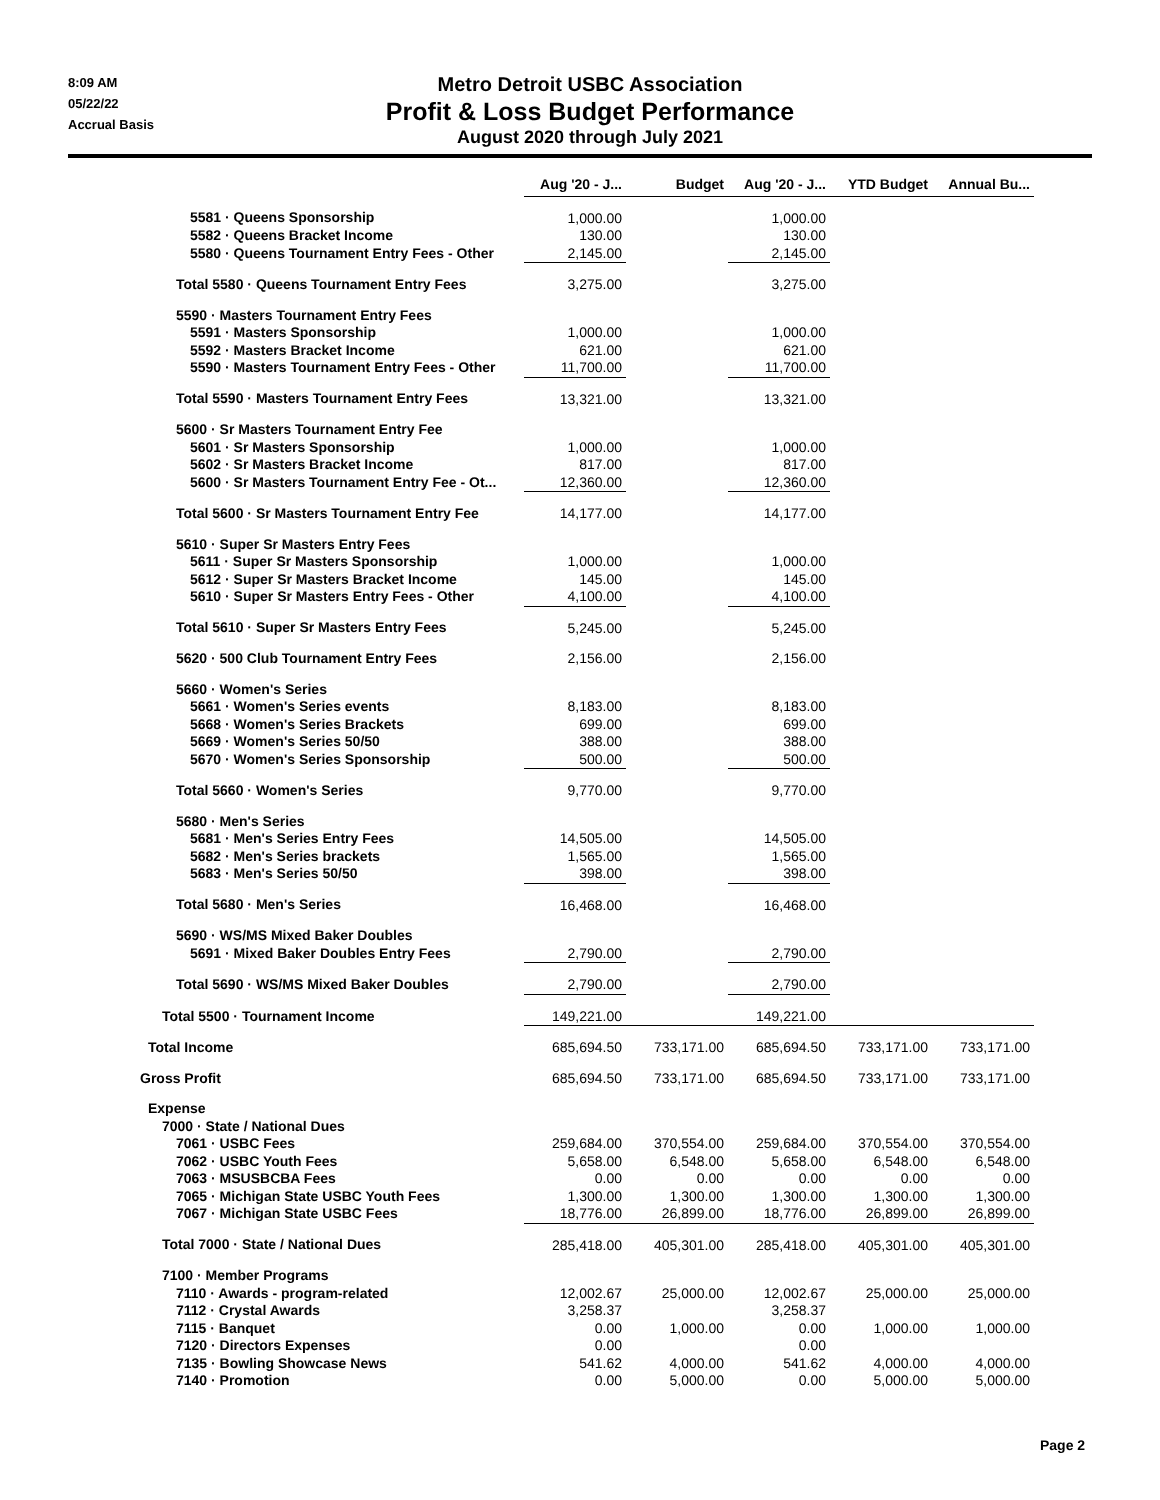8:09 AM
05/22/22
Accrual Basis
Metro Detroit USBC Association
Profit & Loss Budget Performance
August 2020 through July 2021
| | Aug '20 - J... | Budget | Aug '20 - J... | YTD Budget | Annual Bu... |
| --- | --- | --- | --- | --- | --- |
| 5581 · Queens Sponsorship | 1,000.00 | | 1,000.00 | | |
| 5582 · Queens Bracket Income | 130.00 | | 130.00 | | |
| 5580 · Queens Tournament Entry Fees - Other | 2,145.00 | | 2,145.00 | | |
| Total 5580 · Queens Tournament Entry Fees | 3,275.00 | | 3,275.00 | | |
| 5590 · Masters Tournament Entry Fees | | | | | |
| 5591 · Masters Sponsorship | 1,000.00 | | 1,000.00 | | |
| 5592 · Masters Bracket Income | 621.00 | | 621.00 | | |
| 5590 · Masters Tournament Entry Fees - Other | 11,700.00 | | 11,700.00 | | |
| Total 5590 · Masters Tournament Entry Fees | 13,321.00 | | 13,321.00 | | |
| 5600 · Sr Masters Tournament Entry Fee | | | | | |
| 5601 · Sr Masters Sponsorship | 1,000.00 | | 1,000.00 | | |
| 5602 · Sr Masters Bracket Income | 817.00 | | 817.00 | | |
| 5600 · Sr Masters Tournament Entry Fee - Ot... | 12,360.00 | | 12,360.00 | | |
| Total 5600 · Sr Masters Tournament Entry Fee | 14,177.00 | | 14,177.00 | | |
| 5610 · Super Sr Masters Entry Fees | | | | | |
| 5611 · Super Sr Masters Sponsorship | 1,000.00 | | 1,000.00 | | |
| 5612 · Super Sr Masters Bracket Income | 145.00 | | 145.00 | | |
| 5610 · Super Sr Masters Entry Fees - Other | 4,100.00 | | 4,100.00 | | |
| Total 5610 · Super Sr Masters Entry Fees | 5,245.00 | | 5,245.00 | | |
| 5620 · 500 Club Tournament Entry Fees | 2,156.00 | | 2,156.00 | | |
| 5660 · Women's Series | | | | | |
| 5661 · Women's Series events | 8,183.00 | | 8,183.00 | | |
| 5668 · Women's Series Brackets | 699.00 | | 699.00 | | |
| 5669 · Women's Series 50/50 | 388.00 | | 388.00 | | |
| 5670 · Women's Series Sponsorship | 500.00 | | 500.00 | | |
| Total 5660 · Women's Series | 9,770.00 | | 9,770.00 | | |
| 5680 · Men's Series | | | | | |
| 5681 · Men's Series Entry Fees | 14,505.00 | | 14,505.00 | | |
| 5682 · Men's Series brackets | 1,565.00 | | 1,565.00 | | |
| 5683 · Men's Series 50/50 | 398.00 | | 398.00 | | |
| Total 5680 · Men's Series | 16,468.00 | | 16,468.00 | | |
| 5690 · WS/MS Mixed Baker Doubles | | | | | |
| 5691 · Mixed Baker Doubles Entry Fees | 2,790.00 | | 2,790.00 | | |
| Total 5690 · WS/MS Mixed Baker Doubles | 2,790.00 | | 2,790.00 | | |
| Total 5500 · Tournament Income | 149,221.00 | | 149,221.00 | | |
| Total Income | 685,694.50 | 733,171.00 | 685,694.50 | 733,171.00 | 733,171.00 |
| Gross Profit | 685,694.50 | 733,171.00 | 685,694.50 | 733,171.00 | 733,171.00 |
| Expense | | | | | |
| 7000 · State / National Dues | | | | | |
| 7061 · USBC Fees | 259,684.00 | 370,554.00 | 259,684.00 | 370,554.00 | 370,554.00 |
| 7062 · USBC Youth Fees | 5,658.00 | 6,548.00 | 5,658.00 | 6,548.00 | 6,548.00 |
| 7063 · MSUSBCBA Fees | 0.00 | 0.00 | 0.00 | 0.00 | 0.00 |
| 7065 · Michigan State USBC Youth Fees | 1,300.00 | 1,300.00 | 1,300.00 | 1,300.00 | 1,300.00 |
| 7067 · Michigan State USBC Fees | 18,776.00 | 26,899.00 | 18,776.00 | 26,899.00 | 26,899.00 |
| Total 7000 · State / National Dues | 285,418.00 | 405,301.00 | 285,418.00 | 405,301.00 | 405,301.00 |
| 7100 · Member Programs | | | | | |
| 7110 · Awards - program-related | 12,002.67 | 25,000.00 | 12,002.67 | 25,000.00 | 25,000.00 |
| 7112 · Crystal Awards | 3,258.37 | | 3,258.37 | | |
| 7115 · Banquet | 0.00 | 1,000.00 | 0.00 | 1,000.00 | 1,000.00 |
| 7120 · Directors Expenses | 0.00 | | 0.00 | | |
| 7135 · Bowling Showcase News | 541.62 | 4,000.00 | 541.62 | 4,000.00 | 4,000.00 |
| 7140 · Promotion | 0.00 | 5,000.00 | 0.00 | 5,000.00 | 5,000.00 |
Page 2